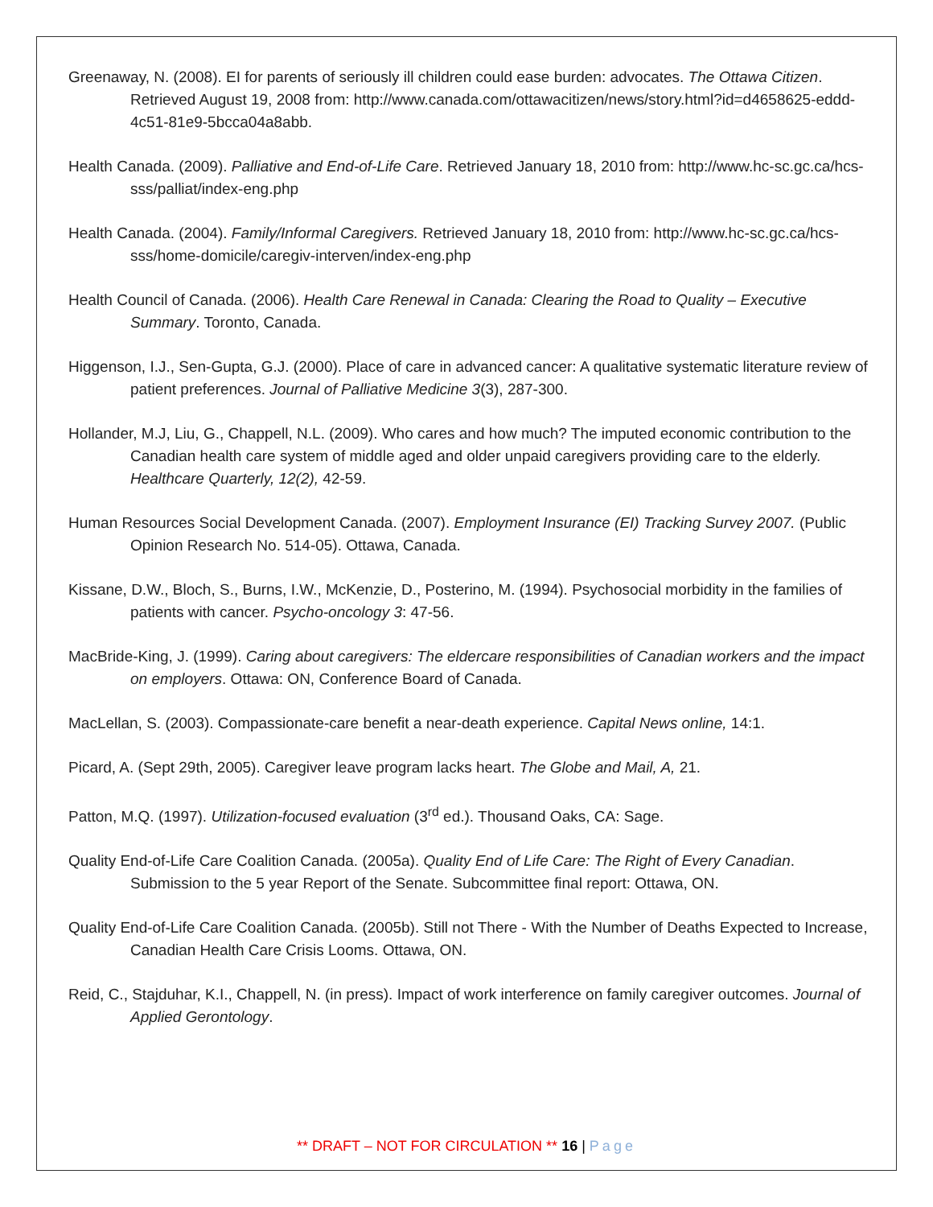Greenaway, N. (2008). EI for parents of seriously ill children could ease burden: advocates. The Ottawa Citizen. Retrieved August 19, 2008 from: http://www.canada.com/ottawacitizen/news/story.html?id=d4658625-eddd-4c51-81e9-5bcca04a8abb.
Health Canada. (2009). Palliative and End-of-Life Care. Retrieved January 18, 2010 from: http://www.hc-sc.gc.ca/hcs-sss/palliat/index-eng.php
Health Canada. (2004). Family/Informal Caregivers. Retrieved January 18, 2010 from: http://www.hc-sc.gc.ca/hcs-sss/home-domicile/caregiv-interven/index-eng.php
Health Council of Canada. (2006). Health Care Renewal in Canada: Clearing the Road to Quality – Executive Summary. Toronto, Canada.
Higgenson, I.J., Sen-Gupta, G.J. (2000). Place of care in advanced cancer: A qualitative systematic literature review of patient preferences. Journal of Palliative Medicine 3(3), 287-300.
Hollander, M.J, Liu, G., Chappell, N.L. (2009). Who cares and how much? The imputed economic contribution to the Canadian health care system of middle aged and older unpaid caregivers providing care to the elderly. Healthcare Quarterly, 12(2), 42-59.
Human Resources Social Development Canada. (2007). Employment Insurance (EI) Tracking Survey 2007. (Public Opinion Research No. 514-05). Ottawa, Canada.
Kissane, D.W., Bloch, S., Burns, I.W., McKenzie, D., Posterino, M. (1994). Psychosocial morbidity in the families of patients with cancer. Psycho-oncology 3: 47-56.
MacBride-King, J. (1999). Caring about caregivers: The eldercare responsibilities of Canadian workers and the impact on employers. Ottawa: ON, Conference Board of Canada.
MacLellan, S. (2003). Compassionate-care benefit a near-death experience. Capital News online, 14:1.
Picard, A. (Sept 29th, 2005). Caregiver leave program lacks heart. The Globe and Mail, A, 21.
Patton, M.Q. (1997). Utilization-focused evaluation (3<sup>rd</sup> ed.). Thousand Oaks, CA: Sage.
Quality End-of-Life Care Coalition Canada. (2005a). Quality End of Life Care: The Right of Every Canadian. Submission to the 5 year Report of the Senate. Subcommittee final report: Ottawa, ON.
Quality End-of-Life Care Coalition Canada. (2005b). Still not There - With the Number of Deaths Expected to Increase, Canadian Health Care Crisis Looms. Ottawa, ON.
Reid, C., Stajduhar, K.I., Chappell, N. (in press). Impact of work interference on family caregiver outcomes. Journal of Applied Gerontology.
** DRAFT – NOT FOR CIRCULATION ** 16 | Page